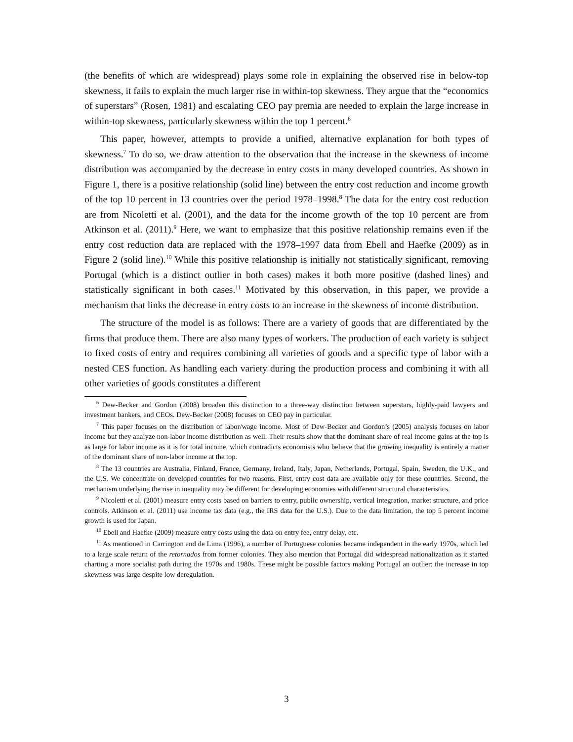(the benefits of which are widespread) plays some role in explaining the observed rise in below-top skewness, it fails to explain the much larger rise in within-top skewness. They argue that the “economics of superstars” (Rosen, 1981) and escalating CEO pay premia are needed to explain the large increase in within-top skewness, particularly skewness within the top 1 percent.<sup>6</sup>
This paper, however, attempts to provide a unified, alternative explanation for both types of skewness.<sup>7</sup> To do so, we draw attention to the observation that the increase in the skewness of income distribution was accompanied by the decrease in entry costs in many developed countries. As shown in Figure 1, there is a positive relationship (solid line) between the entry cost reduction and income growth of the top 10 percent in 13 countries over the period 1978–1998.<sup>8</sup> The data for the entry cost reduction are from Nicoletti et al. (2001), and the data for the income growth of the top 10 percent are from Atkinson et al. (2011).<sup>9</sup> Here, we want to emphasize that this positive relationship remains even if the entry cost reduction data are replaced with the 1978–1997 data from Ebell and Haefke (2009) as in Figure 2 (solid line).<sup>10</sup> While this positive relationship is initially not statistically significant, removing Portugal (which is a distinct outlier in both cases) makes it both more positive (dashed lines) and statistically significant in both cases.<sup>11</sup> Motivated by this observation, in this paper, we provide a mechanism that links the decrease in entry costs to an increase in the skewness of income distribution.
The structure of the model is as follows: There are a variety of goods that are differentiated by the firms that produce them. There are also many types of workers. The production of each variety is subject to fixed costs of entry and requires combining all varieties of goods and a specific type of labor with a nested CES function. As handling each variety during the production process and combining it with all other varieties of goods constitutes a different
<sup>6</sup> Dew-Becker and Gordon (2008) broaden this distinction to a three-way distinction between superstars, highly-paid lawyers and investment bankers, and CEOs. Dew-Becker (2008) focuses on CEO pay in particular.
<sup>7</sup> This paper focuses on the distribution of labor/wage income. Most of Dew-Becker and Gordon’s (2005) analysis focuses on labor income but they analyze non-labor income distribution as well. Their results show that the dominant share of real income gains at the top is as large for labor income as it is for total income, which contradicts economists who believe that the growing inequality is entirely a matter of the dominant share of non-labor income at the top.
<sup>8</sup> The 13 countries are Australia, Finland, France, Germany, Ireland, Italy, Japan, Netherlands, Portugal, Spain, Sweden, the U.K., and the U.S. We concentrate on developed countries for two reasons. First, entry cost data are available only for these countries. Second, the mechanism underlying the rise in inequality may be different for developing economies with different structural characteristics.
<sup>9</sup> Nicoletti et al. (2001) measure entry costs based on barriers to entry, public ownership, vertical integration, market structure, and price controls. Atkinson et al. (2011) use income tax data (e.g., the IRS data for the U.S.). Due to the data limitation, the top 5 percent income growth is used for Japan.
<sup>10</sup> Ebell and Haefke (2009) measure entry costs using the data on entry fee, entry delay, etc.
<sup>11</sup> As mentioned in Carrington and de Lima (1996), a number of Portuguese colonies became independent in the early 1970s, which led to a large scale return of the retornados from former colonies. They also mention that Portugal did widespread nationalization as it started charting a more socialist path during the 1970s and 1980s. These might be possible factors making Portugal an outlier: the increase in top skewness was large despite low deregulation.
3